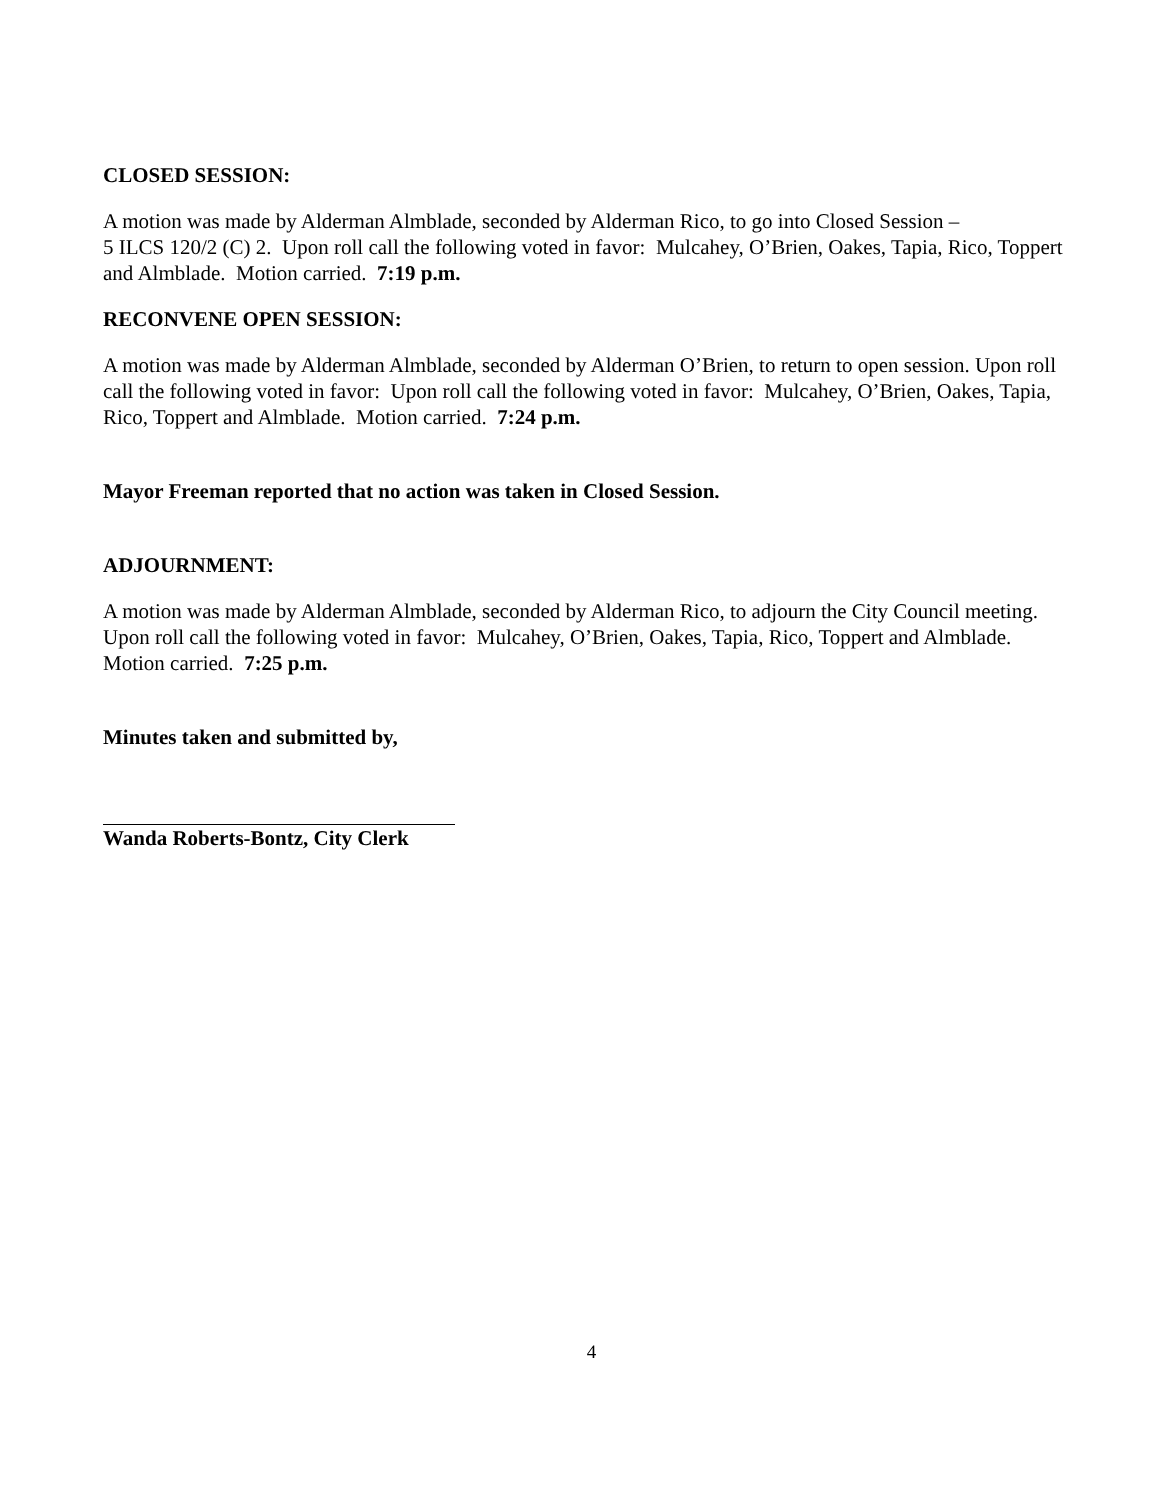CLOSED SESSION:
A motion was made by Alderman Almblade, seconded by Alderman Rico, to go into Closed Session –
5 ILCS 120/2 (C) 2. Upon roll call the following voted in favor: Mulcahey, O’Brien, Oakes, Tapia, Rico, Toppert and Almblade. Motion carried. 7:19 p.m.
RECONVENE OPEN SESSION:
A motion was made by Alderman Almblade, seconded by Alderman O’Brien, to return to open session. Upon roll call the following voted in favor: Upon roll call the following voted in favor: Mulcahey, O’Brien, Oakes, Tapia, Rico, Toppert and Almblade. Motion carried. 7:24 p.m.
Mayor Freeman reported that no action was taken in Closed Session.
ADJOURNMENT:
A motion was made by Alderman Almblade, seconded by Alderman Rico, to adjourn the City Council meeting. Upon roll call the following voted in favor: Mulcahey, O’Brien, Oakes, Tapia, Rico, Toppert and Almblade. Motion carried. 7:25 p.m.
Minutes taken and submitted by,
Wanda Roberts-Bontz, City Clerk
4